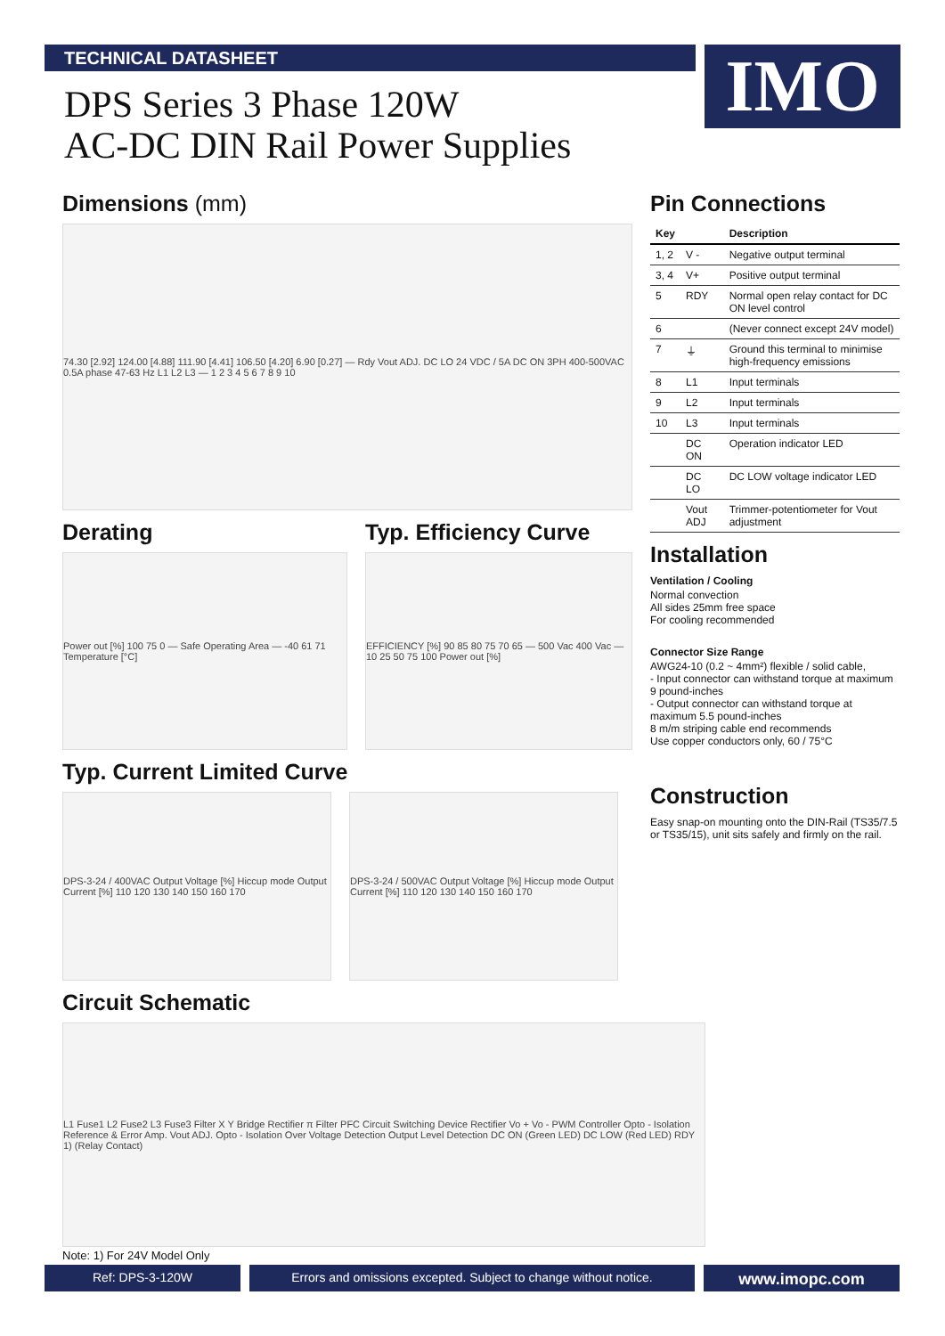TECHNICAL DATASHEET
IMO
DPS Series 3 Phase 120W
AC-DC DIN Rail Power Supplies
Dimensions (mm)
74.30 [2.92] 124.00 [4.88] 111.90 [4.41] 106.50 [4.20] 6.90 [0.27] — Rdy Vout ADJ. DC LO 24 VDC / 5A DC ON 3PH 400-500VAC 0.5A phase 47-63 Hz L1 L2 L3 — 1 2 3 4 5 6 7 8 9 10
Derating
Power out [%] 100 75 0 — Safe Operating Area — -40 61 71 Temperature [°C]
Typ. Efficiency Curve
EFFICIENCY [%] 90 85 80 75 70 65 — 500 Vac 400 Vac — 10 25 50 75 100 Power out [%]
Typ. Current Limited Curve
DPS-3-24 / 400VAC Output Voltage [%] Hiccup mode Output Current [%] 110 120 130 140 150 160 170
DPS-3-24 / 500VAC Output Voltage [%] Hiccup mode Output Current [%] 110 120 130 140 150 160 170
Pin Connections
| Key | | Description |
| --- | --- | --- |
| 1, 2 | V - | Negative output terminal |
| 3, 4 | V+ | Positive output terminal |
| 5 | RDY | Normal open relay contact for DC ON level control |
| 6 | | (Never connect except 24V model) |
| 7 | ⏚ | Ground this terminal to minimise high-frequency emissions |
| 8 | L1 | Input terminals |
| 9 | L2 | Input terminals |
| 10 | L3 | Input terminals |
| | DC ON | Operation indicator LED |
| | DC LO | DC LOW voltage indicator LED |
| | Vout ADJ | Trimmer-potentiometer for Vout adjustment |
Installation
Ventilation / Cooling
Normal convection
All sides 25mm free space
For cooling recommended
Connector Size Range
AWG24-10 (0.2 ~ 4mm²) flexible / solid cable,
- Input connector can withstand torque at maximum 9 pound-inches
- Output connector can withstand torque at maximum 5.5 pound-inches
8 m/m striping cable end recommends
Use copper conductors only, 60 / 75°C
Construction
Easy snap-on mounting onto the DIN-Rail (TS35/7.5 or TS35/15), unit sits safely and firmly on the rail.
Circuit Schematic
L1 Fuse1 L2 Fuse2 L3 Fuse3 Filter X Y Bridge Rectifier π Filter PFC Circuit Switching Device Rectifier Vo + Vo - PWM Controller Opto - Isolation Reference & Error Amp. Vout ADJ. Opto - Isolation Over Voltage Detection Output Level Detection DC ON (Green LED) DC LOW (Red LED) RDY 1) (Relay Contact)
Note: 1) For 24V Model Only
Ref: DPS-3-120W Errors and omissions excepted. Subject to change without notice.
www.imopc.com